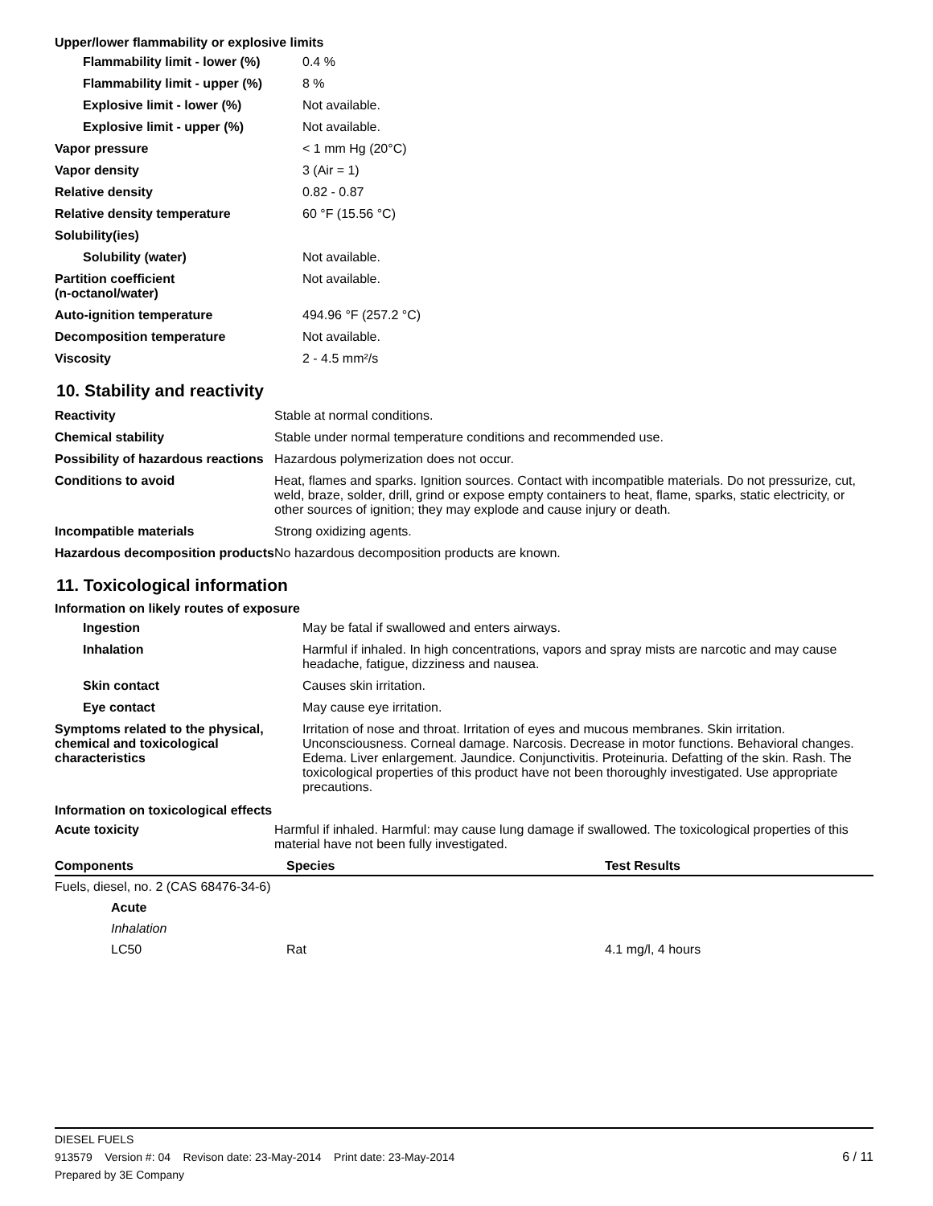Upper/lower flammability or explosive limits
| Flammability limit - lower (%) | 0.4 % |
| Flammability limit - upper (%) | 8 % |
| Explosive limit - lower (%) | Not available. |
| Explosive limit - upper (%) | Not available. |
| Vapor pressure | < 1 mm Hg (20°C) |
| Vapor density | 3 (Air = 1) |
| Relative density | 0.82 - 0.87 |
| Relative density temperature | 60 °F (15.56 °C) |
| Solubility(ies) | |
| Solubility (water) | Not available. |
| Partition coefficient (n-octanol/water) | Not available. |
| Auto-ignition temperature | 494.96 °F (257.2 °C) |
| Decomposition temperature | Not available. |
| Viscosity | 2 - 4.5 mm²/s |
10. Stability and reactivity
| Reactivity | Stable at normal conditions. |
| Chemical stability | Stable under normal temperature conditions and recommended use. |
| Possibility of hazardous reactions | Hazardous polymerization does not occur. |
| Conditions to avoid | Heat, flames and sparks. Ignition sources. Contact with incompatible materials. Do not pressurize, cut, weld, braze, solder, drill, grind or expose empty containers to heat, flame, sparks, static electricity, or other sources of ignition; they may explode and cause injury or death. |
| Incompatible materials | Strong oxidizing agents. |
| Hazardous decomposition products | No hazardous decomposition products are known. |
11. Toxicological information
Information on likely routes of exposure
| Ingestion | May be fatal if swallowed and enters airways. |
| Inhalation | Harmful if inhaled. In high concentrations, vapors and spray mists are narcotic and may cause headache, fatigue, dizziness and nausea. |
| Skin contact | Causes skin irritation. |
| Eye contact | May cause eye irritation. |
| Symptoms related to the physical, chemical and toxicological characteristics | Irritation of nose and throat. Irritation of eyes and mucous membranes. Skin irritation. Unconsciousness. Corneal damage. Narcosis. Decrease in motor functions. Behavioral changes. Edema. Liver enlargement. Jaundice. Conjunctivitis. Proteinuria. Defatting of the skin. Rash. The toxicological properties of this product have not been thoroughly investigated. Use appropriate precautions. |
Information on toxicological effects
| Acute toxicity | Harmful if inhaled. Harmful: may cause lung damage if swallowed. The toxicological properties of this material have not been fully investigated. |
| Components | Species | Test Results |
| --- | --- | --- |
| Fuels, diesel, no. 2 (CAS 68476-34-6) | | |
| Acute | | |
| Inhalation | | |
| LC50 | Rat | 4.1 mg/l, 4 hours |
DIESEL FUELS
913579 Version #: 04 Revison date: 23-May-2014 Print date: 23-May-2014 6 / 11
Prepared by 3E Company